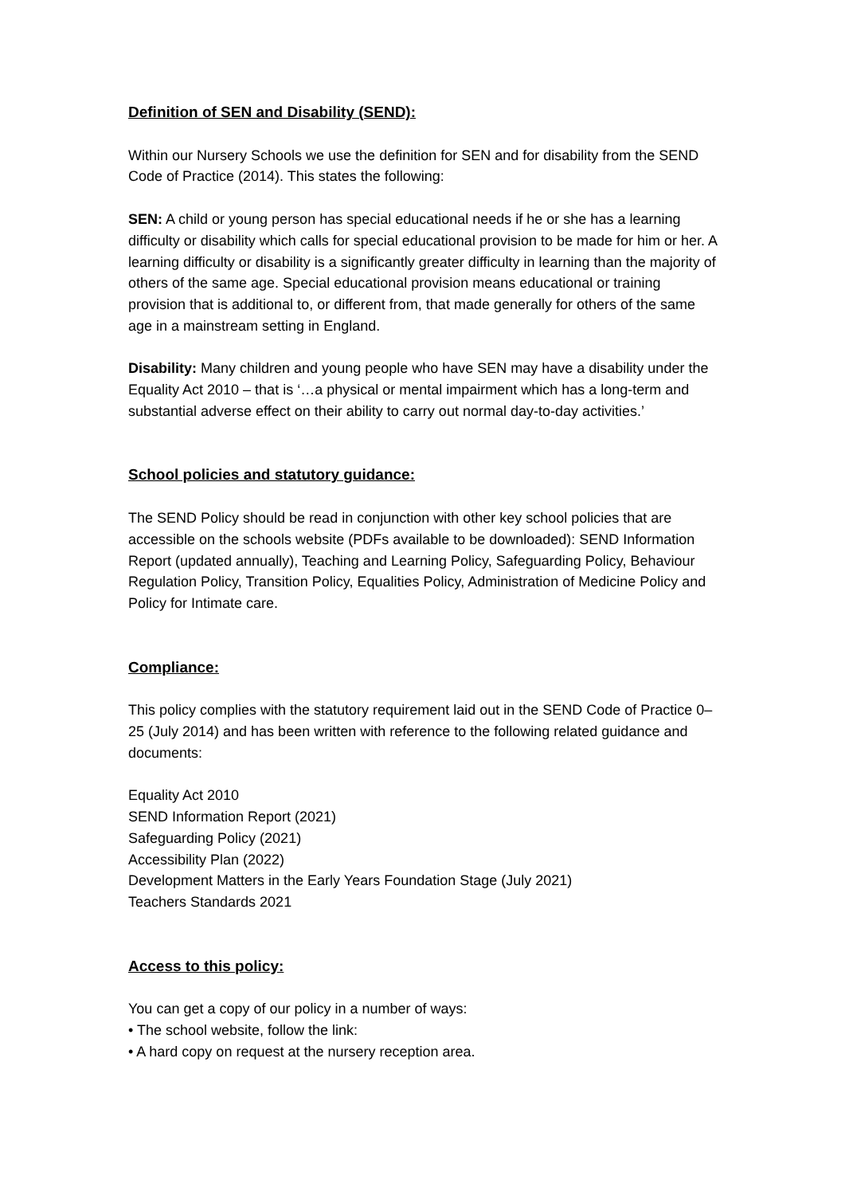Definition of SEN and Disability (SEND):
Within our Nursery Schools we use the definition for SEN and for disability from the SEND Code of Practice (2014). This states the following:
SEN: A child or young person has special educational needs if he or she has a learning difficulty or disability which calls for special educational provision to be made for him or her. A learning difficulty or disability is a significantly greater difficulty in learning than the majority of others of the same age. Special educational provision means educational or training provision that is additional to, or different from, that made generally for others of the same age in a mainstream setting in England.
Disability: Many children and young people who have SEN may have a disability under the Equality Act 2010 – that is ‘…a physical or mental impairment which has a long-term and substantial adverse effect on their ability to carry out normal day-to-day activities.’
School policies and statutory guidance:
The SEND Policy should be read in conjunction with other key school policies that are accessible on the schools website (PDFs available to be downloaded): SEND Information Report (updated annually), Teaching and Learning Policy, Safeguarding Policy, Behaviour Regulation Policy, Transition Policy, Equalities Policy, Administration of Medicine Policy and Policy for Intimate care.
Compliance:
This policy complies with the statutory requirement laid out in the SEND Code of Practice 0–25 (July 2014) and has been written with reference to the following related guidance and documents:
Equality Act 2010
SEND Information Report (2021)
Safeguarding Policy (2021)
Accessibility Plan (2022)
Development Matters in the Early Years Foundation Stage (July 2021)
Teachers Standards 2021
Access to this policy:
You can get a copy of our policy in a number of ways:
• The school website, follow the link:
• A hard copy on request at the nursery reception area.